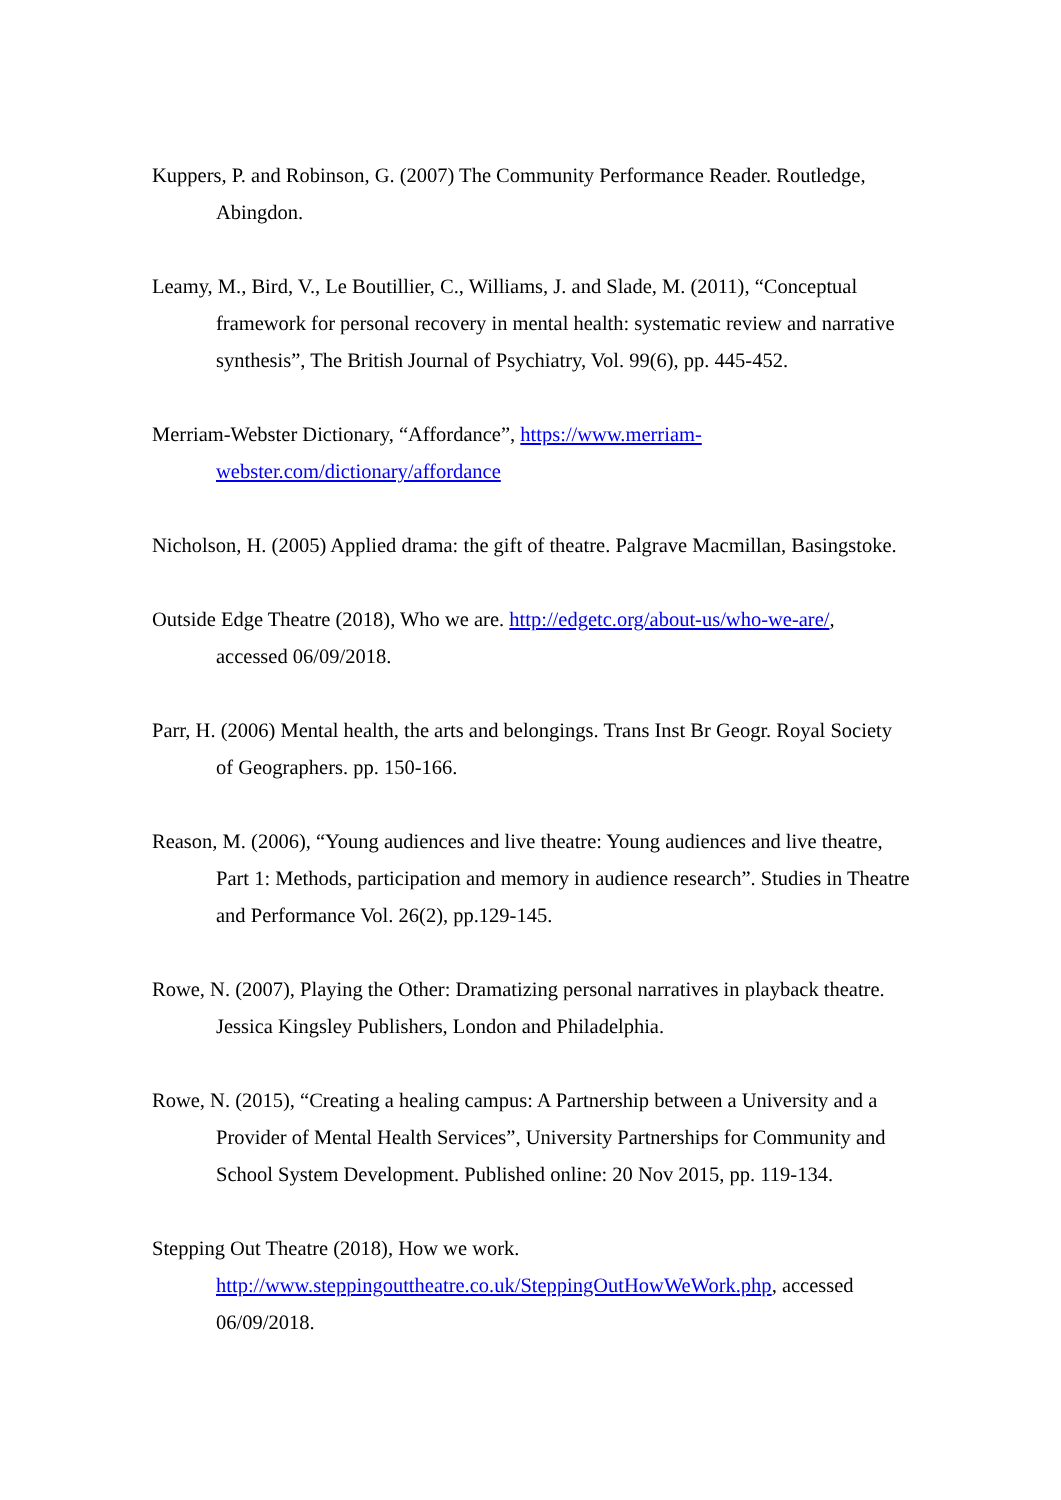Kuppers, P. and Robinson, G. (2007) The Community Performance Reader. Routledge, Abingdon.
Leamy, M., Bird, V., Le Boutillier, C., Williams, J. and Slade, M. (2011), “Conceptual framework for personal recovery in mental health: systematic review and narrative synthesis”, The British Journal of Psychiatry, Vol. 99(6), pp. 445-452.
Merriam-Webster Dictionary, “Affordance”, https://www.merriam-webster.com/dictionary/affordance
Nicholson, H. (2005) Applied drama: the gift of theatre. Palgrave Macmillan, Basingstoke.
Outside Edge Theatre (2018), Who we are. http://edgetc.org/about-us/who-we-are/, accessed 06/09/2018.
Parr, H. (2006) Mental health, the arts and belongings. Trans Inst Br Geogr. Royal Society of Geographers. pp. 150-166.
Reason, M. (2006), “Young audiences and live theatre: Young audiences and live theatre, Part 1: Methods, participation and memory in audience research”. Studies in Theatre and Performance Vol. 26(2), pp.129-145.
Rowe, N. (2007), Playing the Other: Dramatizing personal narratives in playback theatre. Jessica Kingsley Publishers, London and Philadelphia.
Rowe, N. (2015), “Creating a healing campus: A Partnership between a University and a Provider of Mental Health Services”, University Partnerships for Community and School System Development. Published online: 20 Nov 2015, pp. 119-134.
Stepping Out Theatre (2018), How we work. http://www.steppingouttheatre.co.uk/SteppingOutHowWeWork.php, accessed 06/09/2018.